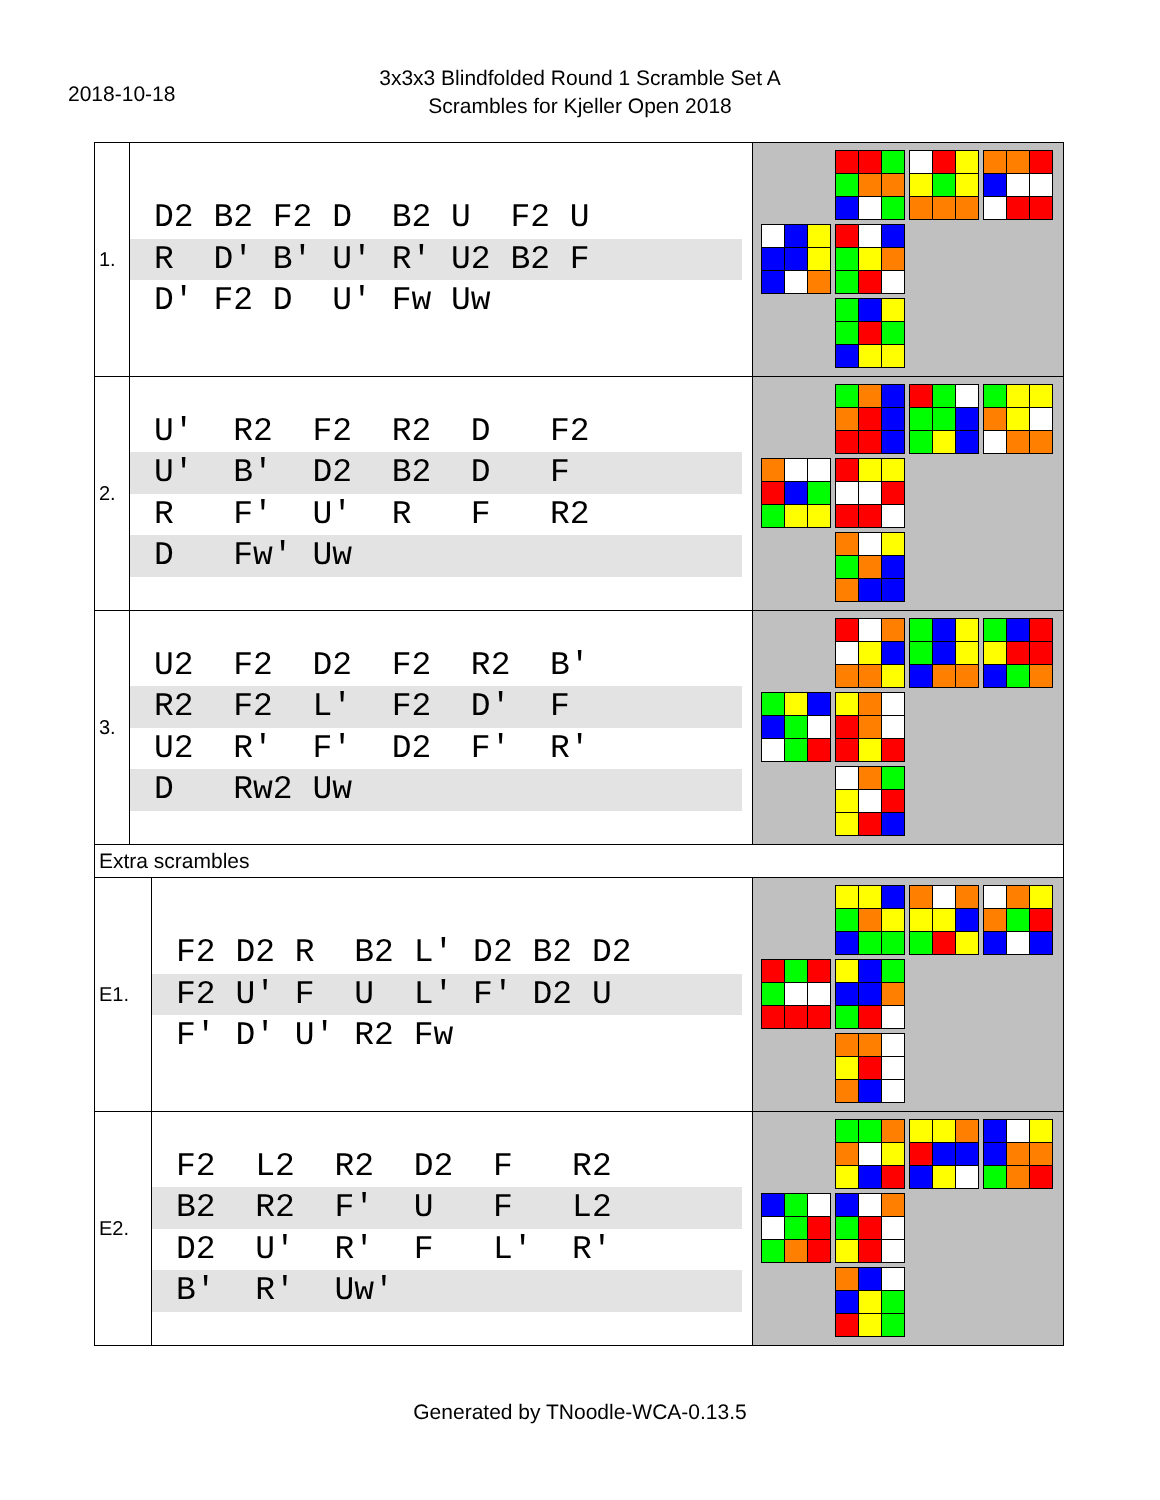2018-10-18
3x3x3 Blindfolded Round 1 Scramble Set A
Scrambles for Kjeller Open 2018
| 1. | D2 B2 F2 D B2 U F2 U R D' B' U' R' U2 B2 F D' F2 D U' Fw Uw | | |
| 2. | U' R2 F2 R2 D F2 U' B' D2 B2 D F R F' U' R F R2 D Fw' Uw | | |
| 3. | U2 F2 D2 F2 R2 B' R2 F2 L' F2 D' F U2 R' F' D2 F' R' D Rw2 Uw | | |
| Extra scrambles | | | |
| E1. | | F2 D2 R B2 L' D2 B2 D2 F2 U' F U L' F' D2 U F' D' U' R2 Fw | |
| E2. | | F2 L2 R2 D2 F R2 B2 R2 F' U F L2 D2 U' R' F L' R' B' R' Uw' | |
Generated by TNoodle-WCA-0.13.5